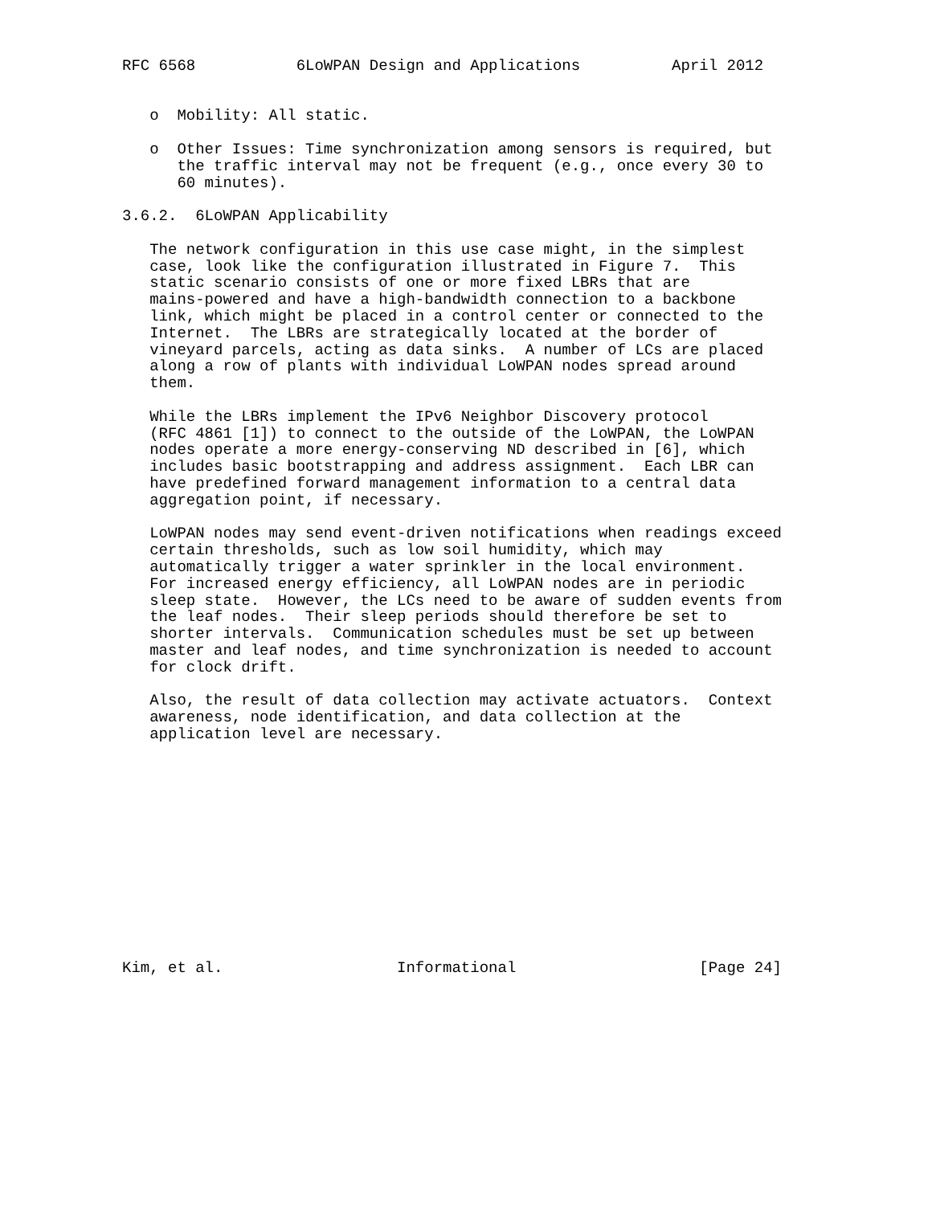RFC 6568           6LoWPAN Design and Applications          April 2012


   o  Mobility: All static.

   o  Other Issues: Time synchronization among sensors is required, but
      the traffic interval may not be frequent (e.g., once every 30 to
      60 minutes).

3.6.2.  6LoWPAN Applicability

   The network configuration in this use case might, in the simplest
   case, look like the configuration illustrated in Figure 7.  This
   static scenario consists of one or more fixed LBRs that are
   mains-powered and have a high-bandwidth connection to a backbone
   link, which might be placed in a control center or connected to the
   Internet.  The LBRs are strategically located at the border of
   vineyard parcels, acting as data sinks.  A number of LCs are placed
   along a row of plants with individual LoWPAN nodes spread around
   them.

   While the LBRs implement the IPv6 Neighbor Discovery protocol
   (RFC 4861 [1]) to connect to the outside of the LoWPAN, the LoWPAN
   nodes operate a more energy-conserving ND described in [6], which
   includes basic bootstrapping and address assignment.  Each LBR can
   have predefined forward management information to a central data
   aggregation point, if necessary.

   LoWPAN nodes may send event-driven notifications when readings exceed
   certain thresholds, such as low soil humidity, which may
   automatically trigger a water sprinkler in the local environment.
   For increased energy efficiency, all LoWPAN nodes are in periodic
   sleep state.  However, the LCs need to be aware of sudden events from
   the leaf nodes.  Their sleep periods should therefore be set to
   shorter intervals.  Communication schedules must be set up between
   master and leaf nodes, and time synchronization is needed to account
   for clock drift.

   Also, the result of data collection may activate actuators.  Context
   awareness, node identification, and data collection at the
   application level are necessary.













Kim, et al.                   Informational                    [Page 24]